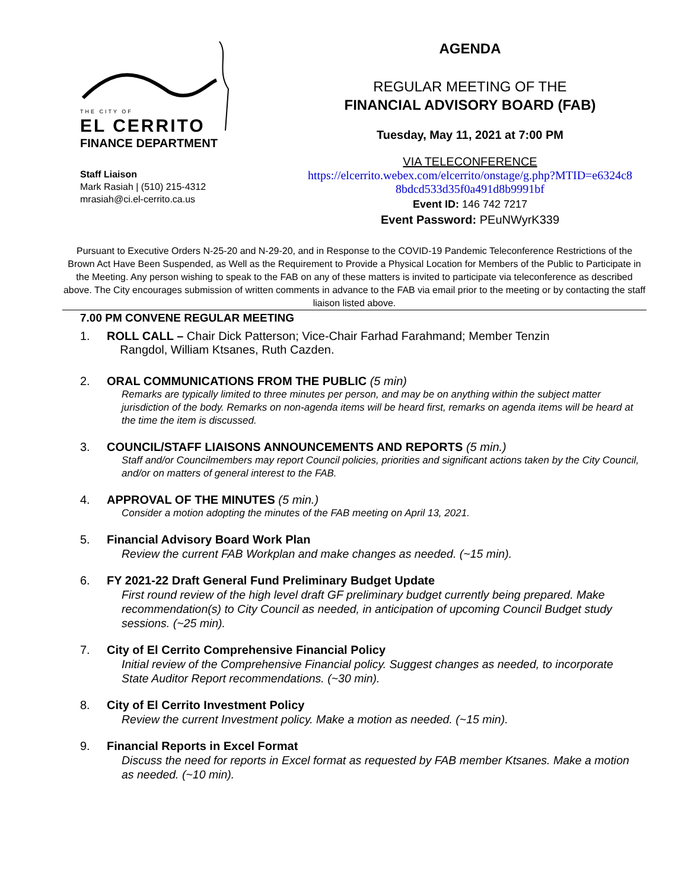THE CITY OF
EL CERRITO
FINANCE DEPARTMENT
Staff Liaison
Mark Rasiah | (510) 215-4312
mrasiah@ci.el-cerrito.ca.us
AGENDA
REGULAR MEETING OF THE
FINANCIAL ADVISORY BOARD (FAB)
Tuesday, May 11, 2021 at 7:00 PM
VIA TELECONFERENCE
https://elcerrito.webex.com/elcerrito/onstage/g.php?MTID=e6324c8
8bdcd533d35f0a491d8b9991bf
Event ID: 146 742 7217
Event Password: PEuNWyrK339
Pursuant to Executive Orders N-25-20 and N-29-20, and in Response to the COVID-19 Pandemic Teleconference Restrictions of the Brown Act Have Been Suspended, as Well as the Requirement to Provide a Physical Location for Members of the Public to Participate in the Meeting. Any person wishing to speak to the FAB on any of these matters is invited to participate via teleconference as described above. The City encourages submission of written comments in advance to the FAB via email prior to the meeting or by contacting the staff liaison listed above.
7.00 PM CONVENE REGULAR MEETING
1. ROLL CALL – Chair Dick Patterson; Vice-Chair Farhad Farahmand; Member Tenzin
Rangdol, William Ktsanes, Ruth Cazden.
2. ORAL COMMUNICATIONS FROM THE PUBLIC (5 min)
Remarks are typically limited to three minutes per person, and may be on anything within the subject matter jurisdiction of the body. Remarks on non-agenda items will be heard first, remarks on agenda items will be heard at the time the item is discussed.
3. COUNCIL/STAFF LIAISONS ANNOUNCEMENTS AND REPORTS (5 min.)
Staff and/or Councilmembers may report Council policies, priorities and significant actions taken by the City Council, and/or on matters of general interest to the FAB.
4. APPROVAL OF THE MINUTES (5 min.)
Consider a motion adopting the minutes of the FAB meeting on April 13, 2021.
5. Financial Advisory Board Work Plan
Review the current FAB Workplan and make changes as needed. (~15 min).
6. FY 2021-22 Draft General Fund Preliminary Budget Update
First round review of the high level draft GF preliminary budget currently being prepared. Make recommendation(s) to City Council as needed, in anticipation of upcoming Council Budget study sessions. (~25 min).
7. City of El Cerrito Comprehensive Financial Policy
Initial review of the Comprehensive Financial policy. Suggest changes as needed, to incorporate State Auditor Report recommendations. (~30 min).
8. City of El Cerrito Investment Policy
Review the current Investment policy. Make a motion as needed. (~15 min).
9. Financial Reports in Excel Format
Discuss the need for reports in Excel format as requested by FAB member Ktsanes. Make a motion as needed. (~10 min).